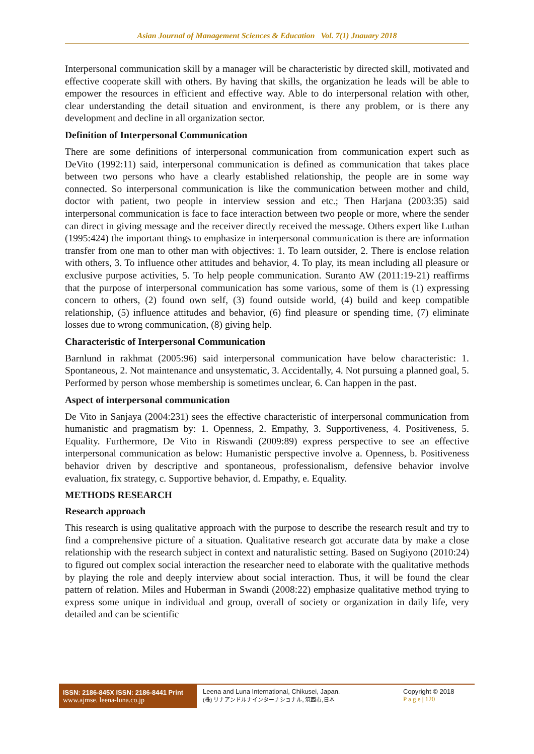Asian Journal of Management Sciences & Education Vol. 7(1) Jnauary 2018
Interpersonal communication skill by a manager will be characteristic by directed skill, motivated and effective cooperate skill with others. By having that skills, the organization he leads will be able to empower the resources in efficient and effective way. Able to do interpersonal relation with other, clear understanding the detail situation and environment, is there any problem, or is there any development and decline in all organization sector.
Definition of Interpersonal Communication
There are some definitions of interpersonal communication from communication expert such as DeVito (1992:11) said, interpersonal communication is defined as communication that takes place between two persons who have a clearly established relationship, the people are in some way connected. So interpersonal communication is like the communication between mother and child, doctor with patient, two people in interview session and etc.; Then Harjana (2003:35) said interpersonal communication is face to face interaction between two people or more, where the sender can direct in giving message and the receiver directly received the message. Others expert like Luthan (1995:424) the important things to emphasize in interpersonal communication is there are information transfer from one man to other man with objectives: 1. To learn outsider, 2. There is enclose relation with others, 3. To influence other attitudes and behavior, 4. To play, its mean including all pleasure or exclusive purpose activities, 5. To help people communication. Suranto AW (2011:19-21) reaffirms that the purpose of interpersonal communication has some various, some of them is (1) expressing concern to others, (2) found own self, (3) found outside world, (4) build and keep compatible relationship, (5) influence attitudes and behavior, (6) find pleasure or spending time, (7) eliminate losses due to wrong communication, (8) giving help.
Characteristic of Interpersonal Communication
Barnlund in rakhmat (2005:96) said interpersonal communication have below characteristic: 1. Spontaneous, 2. Not maintenance and unsystematic, 3. Accidentally, 4. Not pursuing a planned goal, 5. Performed by person whose membership is sometimes unclear, 6. Can happen in the past.
Aspect of interpersonal communication
De Vito in Sanjaya (2004:231) sees the effective characteristic of interpersonal communication from humanistic and pragmatism by: 1. Openness, 2. Empathy, 3. Supportiveness, 4. Positiveness, 5. Equality. Furthermore, De Vito in Riswandi (2009:89) express perspective to see an effective interpersonal communication as below: Humanistic perspective involve a. Openness, b. Positiveness behavior driven by descriptive and spontaneous, professionalism, defensive behavior involve evaluation, fix strategy, c. Supportive behavior, d. Empathy, e. Equality.
METHODS RESEARCH
Research approach
This research is using qualitative approach with the purpose to describe the research result and try to find a comprehensive picture of a situation. Qualitative research got accurate data by make a close relationship with the research subject in context and naturalistic setting. Based on Sugiyono (2010:24) to figured out complex social interaction the researcher need to elaborate with the qualitative methods by playing the role and deeply interview about social interaction. Thus, it will be found the clear pattern of relation. Miles and Huberman in Swandi (2008:22) emphasize qualitative method trying to express some unique in individual and group, overall of society or organization in daily life, very detailed and can be scientific
ISSN: 2186-845X ISSN: 2186-8441 Print
www.ajmse. leena-luna.co.jp
Leena and Luna International, Chikusei, Japan.
(株) リナアンドルナインターナショナル, 筑西市,日本
Copyright © 2018
P a g e | 120